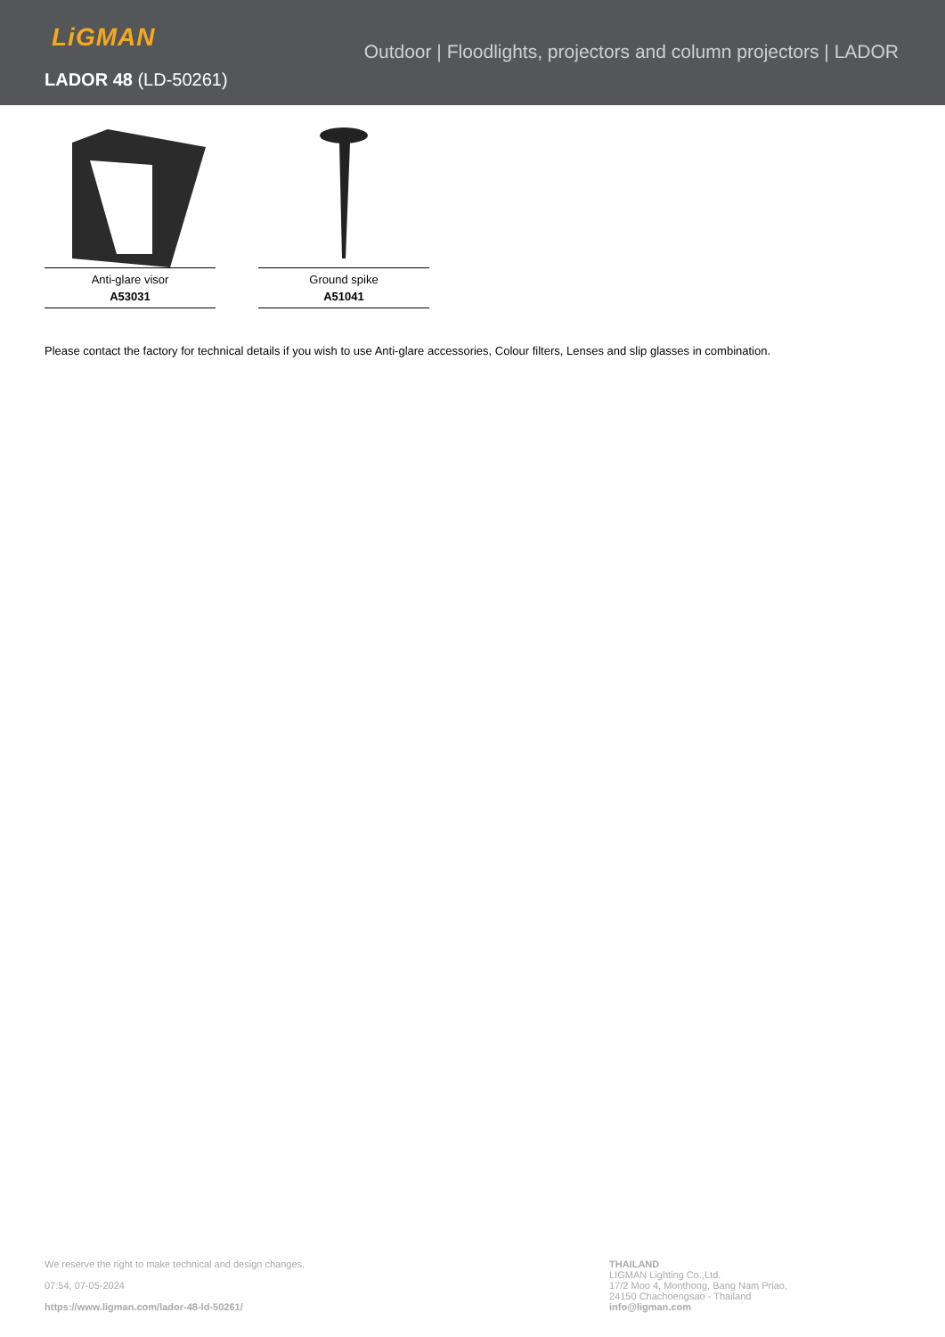LiGMAN
Outdoor | Floodlights, projectors and column projectors | LADOR
LADOR 48 (LD-50261)
Anti-glare visor
A53031
Ground spike
A51041
Please contact the factory for technical details if you wish to use Anti-glare accessories, Colour filters, Lenses and slip glasses in combination.
We reserve the right to make technical and design changes.
07:54, 07-05-2024
https://www.ligman.com/lador-48-ld-50261/
THAILAND
LIGMAN Lighting Co.,Ltd.
17/2 Moo 4, Monthong, Bang Nam Priao,
24150 Chachoengsao - Thailand
info@ligman.com